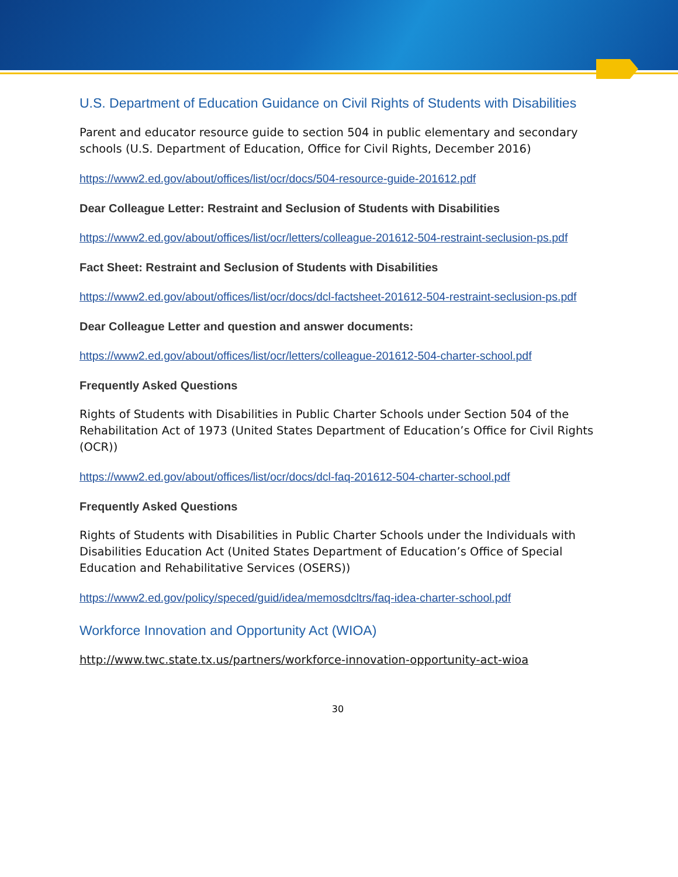U.S. Department of Education Guidance on Civil Rights of Students with Disabilities
Parent and educator resource guide to section 504 in public elementary and secondary schools (U.S. Department of Education, Office for Civil Rights, December 2016)
https://www2.ed.gov/about/offices/list/ocr/docs/504-resource-guide-201612.pdf
Dear Colleague Letter: Restraint and Seclusion of Students with Disabilities
https://www2.ed.gov/about/offices/list/ocr/letters/colleague-201612-504-restraint-seclusion-ps.pdf
Fact Sheet: Restraint and Seclusion of Students with Disabilities
https://www2.ed.gov/about/offices/list/ocr/docs/dcl-factsheet-201612-504-restraint-seclusion-ps.pdf
Dear Colleague Letter and question and answer documents:
https://www2.ed.gov/about/offices/list/ocr/letters/colleague-201612-504-charter-school.pdf
Frequently Asked Questions
Rights of Students with Disabilities in Public Charter Schools under Section 504 of the Rehabilitation Act of 1973 (United States Department of Education’s Office for Civil Rights (OCR))
https://www2.ed.gov/about/offices/list/ocr/docs/dcl-faq-201612-504-charter-school.pdf
Frequently Asked Questions
Rights of Students with Disabilities in Public Charter Schools under the Individuals with Disabilities Education Act (United States Department of Education’s Office of Special Education and Rehabilitative Services (OSERS))
https://www2.ed.gov/policy/speced/guid/idea/memosdcltrs/faq-idea-charter-school.pdf
Workforce Innovation and Opportunity Act (WIOA)
http://www.twc.state.tx.us/partners/workforce-innovation-opportunity-act-wioa
30